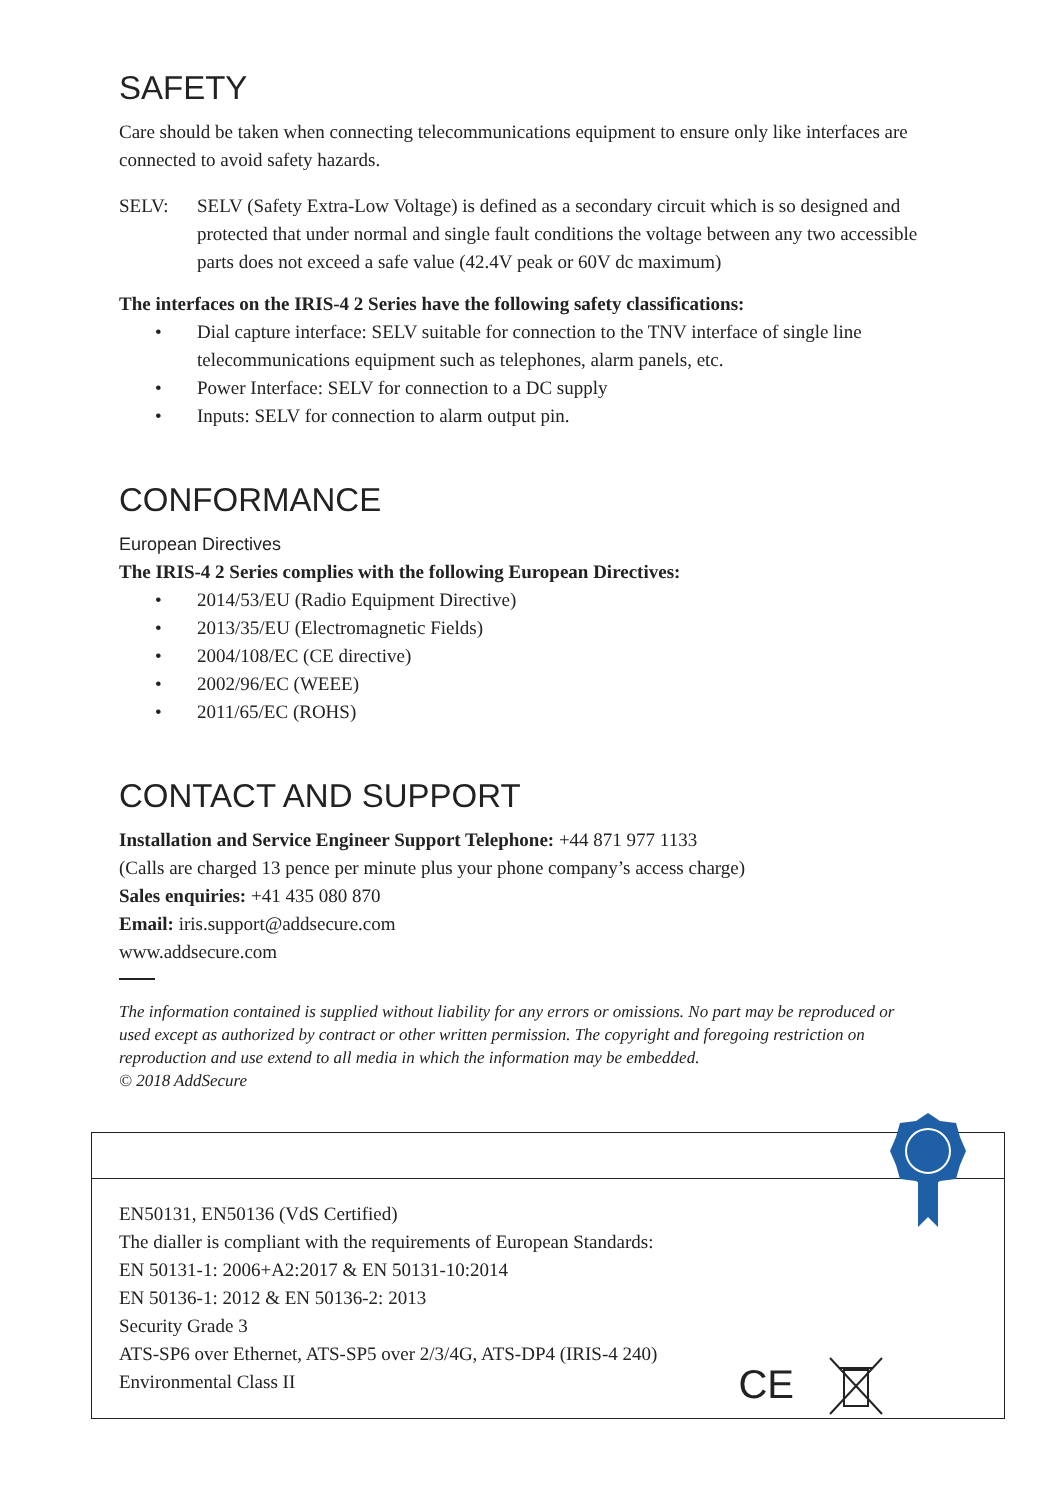SAFETY
Care should be taken when connecting telecommunications equipment to ensure only like interfaces are connected to avoid safety hazards.
SELV: SELV (Safety Extra-Low Voltage) is defined as a secondary circuit which is so designed and protected that under normal and single fault conditions the voltage between any two accessible parts does not exceed a safe value (42.4V peak or 60V dc maximum)
The interfaces on the IRIS-4 2 Series have the following safety classifications:
• Dial capture interface: SELV suitable for connection to the TNV interface of single line telecommunications equipment such as telephones, alarm panels, etc.
• Power Interface: SELV for connection to a DC supply
• Inputs: SELV for connection to alarm output pin.
CONFORMANCE
European Directives
The IRIS-4 2 Series complies with the following European Directives:
• 2014/53/EU (Radio Equipment Directive)
• 2013/35/EU (Electromagnetic Fields)
• 2004/108/EC (CE directive)
• 2002/96/EC (WEEE)
• 2011/65/EC (ROHS)
CONTACT AND SUPPORT
Installation and Service Engineer Support Telephone: +44 871 977 1133
(Calls are charged 13 pence per minute plus your phone company’s access charge)
Sales enquiries: +41 435 080 870
Email: iris.support@addsecure.com
www.addsecure.com
The information contained is supplied without liability for any errors or omissions. No part may be reproduced or used except as authorized by contract or other written permission. The copyright and foregoing restriction on reproduction and use extend to all media in which the information may be embedded.
© 2018 AddSecure
EN50131, EN50136 (VdS Certified)
The dialler is compliant with the requirements of European Standards:
EN 50131-1: 2006+A2:2017 & EN 50131-10:2014
EN 50136-1: 2012 & EN 50136-2: 2013
Security Grade 3
ATS-SP6 over Ethernet, ATS-SP5 over 2/3/4G, ATS-DP4 (IRIS-4 240)
Environmental Class II
CE